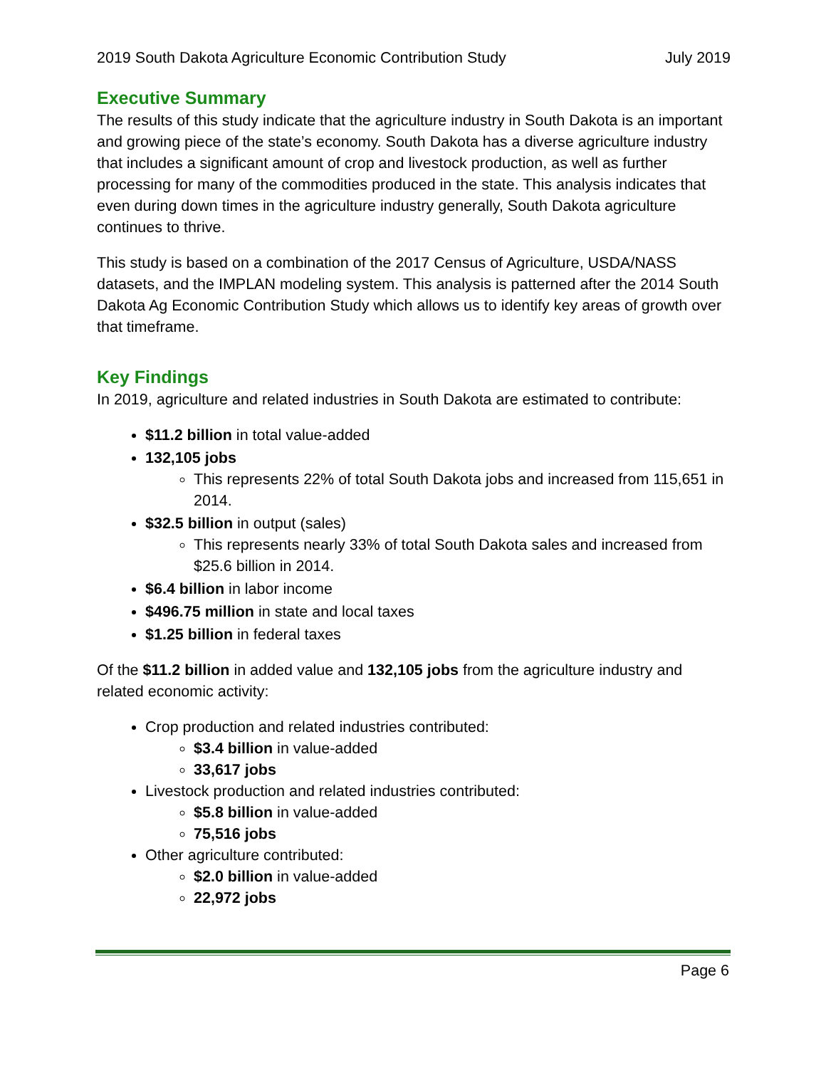2019 South Dakota Agriculture Economic Contribution Study July 2019
Executive Summary
The results of this study indicate that the agriculture industry in South Dakota is an important and growing piece of the state’s economy. South Dakota has a diverse agriculture industry that includes a significant amount of crop and livestock production, as well as further processing for many of the commodities produced in the state. This analysis indicates that even during down times in the agriculture industry generally, South Dakota agriculture continues to thrive.
This study is based on a combination of the 2017 Census of Agriculture, USDA/NASS datasets, and the IMPLAN modeling system. This analysis is patterned after the 2014 South Dakota Ag Economic Contribution Study which allows us to identify key areas of growth over that timeframe.
Key Findings
In 2019, agriculture and related industries in South Dakota are estimated to contribute:
$11.2 billion in total value-added
132,105 jobs
This represents 22% of total South Dakota jobs and increased from 115,651 in 2014.
$32.5 billion in output (sales)
This represents nearly 33% of total South Dakota sales and increased from $25.6 billion in 2014.
$6.4 billion in labor income
$496.75 million in state and local taxes
$1.25 billion in federal taxes
Of the $11.2 billion in added value and 132,105 jobs from the agriculture industry and related economic activity:
Crop production and related industries contributed:
$3.4 billion in value-added
33,617 jobs
Livestock production and related industries contributed:
$5.8 billion in value-added
75,516 jobs
Other agriculture contributed:
$2.0 billion in value-added
22,972 jobs
Page 6